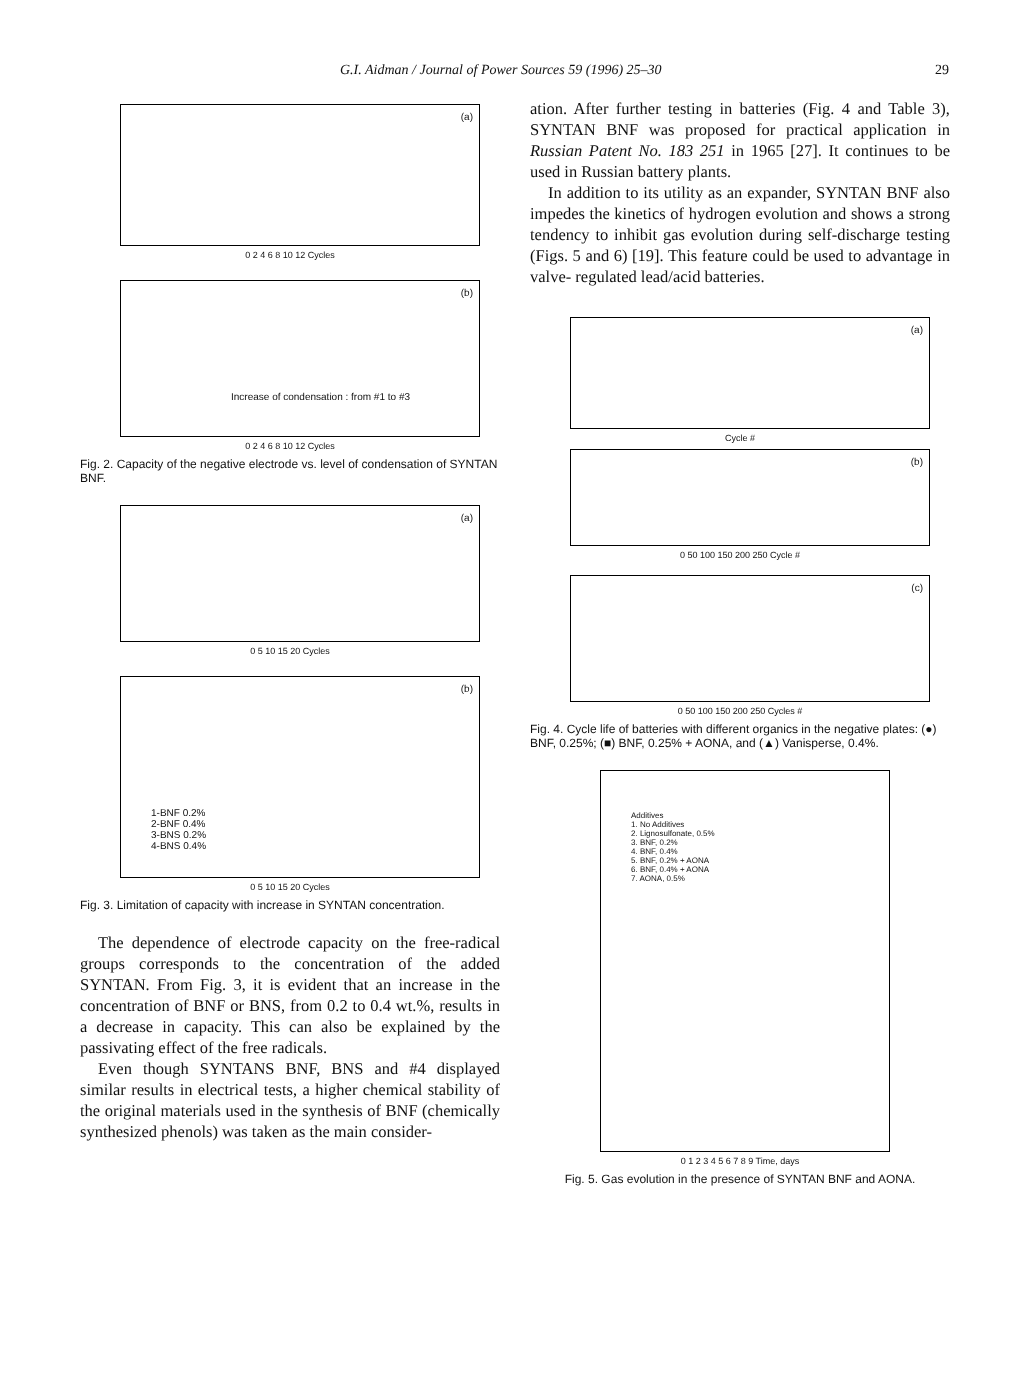G.I. Aidman / Journal of Power Sources 59 (1996) 25–30 29
(a)
0 2 4 6 8 10 12 Cycles
(b)
Increase of condensation : from #1 to #3
0 2 4 6 8 10 12 Cycles
Fig. 2. Capacity of the negative electrode vs. level of condensation of SYNTAN BNF.
(a)
0 5 10 15 20 Cycles
(b)
1-BNF 0.2%
2-BNF 0.4%
3-BNS 0.2%
4-BNS 0.4%
0 5 10 15 20 Cycles
Fig. 3. Limitation of capacity with increase in SYNTAN concentration.
The dependence of electrode capacity on the free-radical groups corresponds to the concentration of the added SYNTAN. From Fig. 3, it is evident that an increase in the concentration of BNF or BNS, from 0.2 to 0.4 wt.%, results in a decrease in capacity. This can also be explained by the passivating effect of the free radicals.
Even though SYNTANS BNF, BNS and #4 displayed similar results in electrical tests, a higher chemical stability of the original materials used in the synthesis of BNF (chemically synthesized phenols) was taken as the main consider-
ation. After further testing in batteries (Fig. 4 and Table 3), SYNTAN BNF was proposed for practical application in Russian Patent No. 183 251 in 1965 [27]. It continues to be used in Russian battery plants.
In addition to its utility as an expander, SYNTAN BNF also impedes the kinetics of hydrogen evolution and shows a strong tendency to inhibit gas evolution during self-discharge testing (Figs. 5 and 6) [19]. This feature could be used to advantage in valve- regulated lead/acid batteries.
(a)
Cycle #
(b)
0 50 100 150 200 250 Cycle #
(c)
0 50 100 150 200 250 Cycles #
Fig. 4. Cycle life of batteries with different organics in the negative plates: (●) BNF, 0.25%; (■) BNF, 0.25% + AONA, and (▲) Vanisperse, 0.4%.
Additives
1. No Additives
2. Lignosulfonate, 0.5%
3. BNF, 0.2%
4. BNF, 0.4%
5. BNF, 0.2% + AONA
6. BNF, 0.4% + AONA
7. AONA, 0.5%
0 1 2 3 4 5 6 7 8 9 Time, days
Fig. 5. Gas evolution in the presence of SYNTAN BNF and AONA.